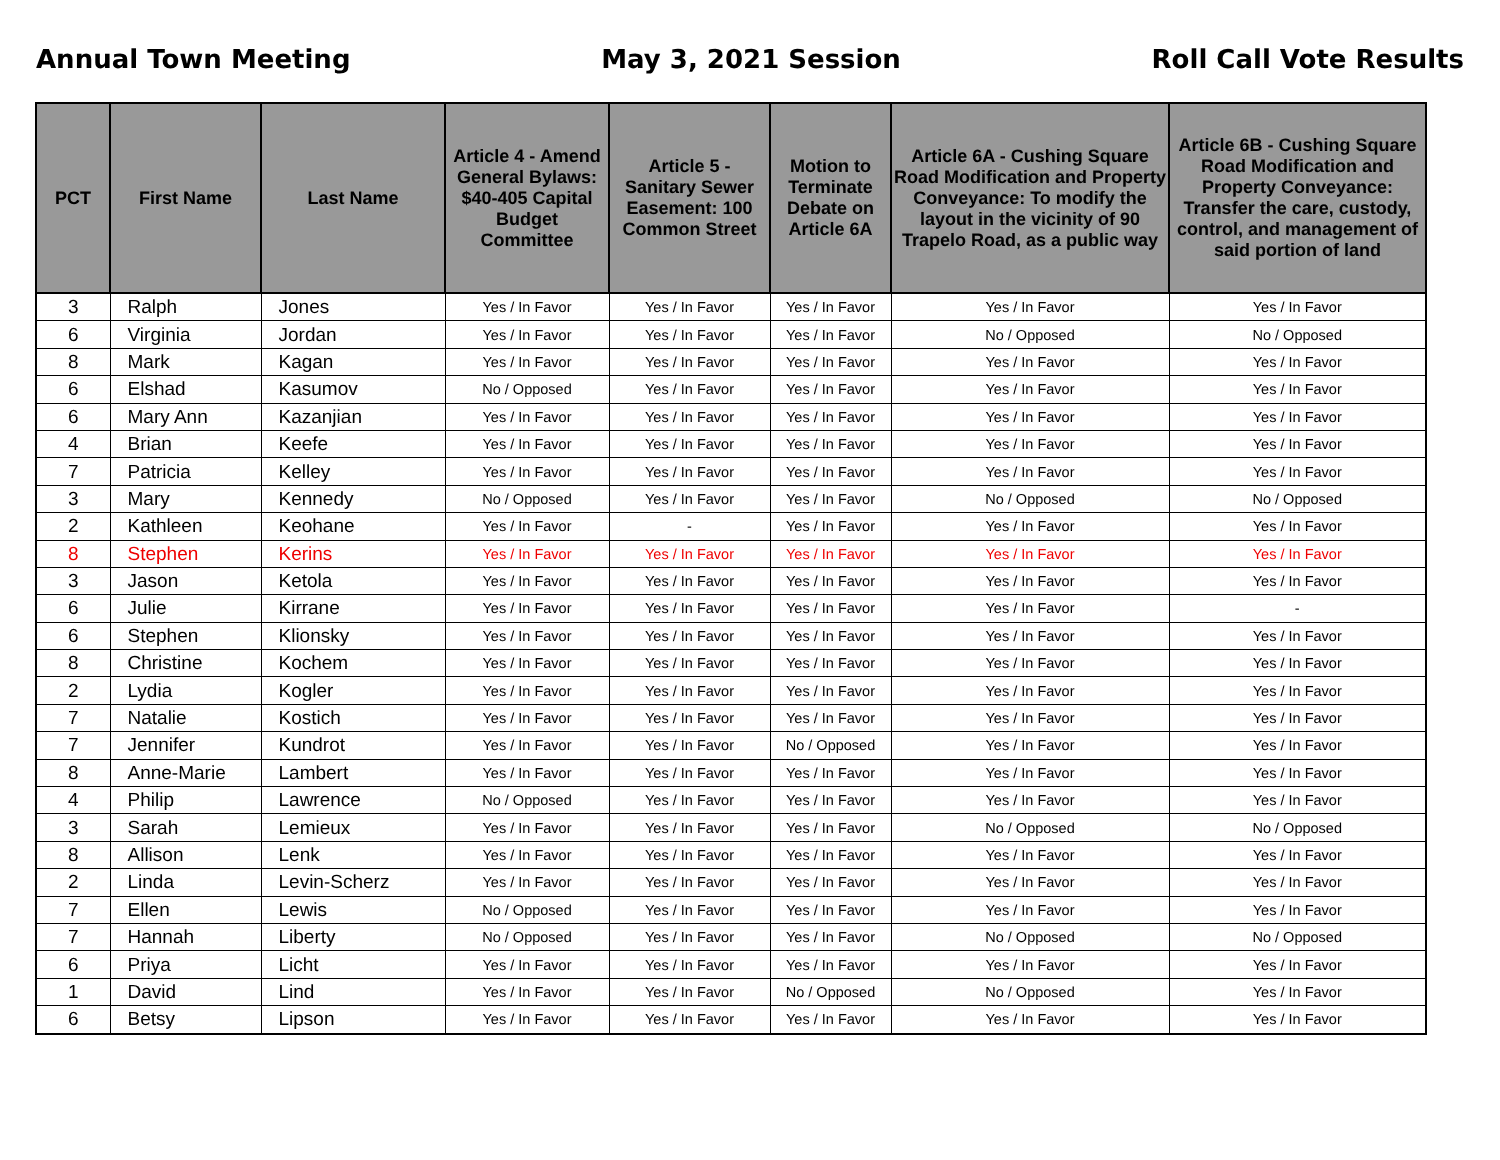Annual Town Meeting May 3, 2021 Session Roll Call Vote Results
| PCT | First Name | Last Name | Article 4 - Amend General Bylaws: $40-405 Capital Budget Committee | Article 5 - Sanitary Sewer Easement: 100 Common Street | Motion to Terminate Debate on Article 6A | Article 6A - Cushing Square Road Modification and Property Conveyance: To modify the layout in the vicinity of 90 Trapelo Road, as a public way | Article 6B - Cushing Square Road Modification and Property Conveyance: Transfer the care, custody, control, and management of said portion of land |
| --- | --- | --- | --- | --- | --- | --- | --- |
| 3 | Ralph | Jones | Yes / In Favor | Yes / In Favor | Yes / In Favor | Yes / In Favor | Yes / In Favor |
| 6 | Virginia | Jordan | Yes / In Favor | Yes / In Favor | Yes / In Favor | No / Opposed | No / Opposed |
| 8 | Mark | Kagan | Yes / In Favor | Yes / In Favor | Yes / In Favor | Yes / In Favor | Yes / In Favor |
| 6 | Elshad | Kasumov | No / Opposed | Yes / In Favor | Yes / In Favor | Yes / In Favor | Yes / In Favor |
| 6 | Mary Ann | Kazanjian | Yes / In Favor | Yes / In Favor | Yes / In Favor | Yes / In Favor | Yes / In Favor |
| 4 | Brian | Keefe | Yes / In Favor | Yes / In Favor | Yes / In Favor | Yes / In Favor | Yes / In Favor |
| 7 | Patricia | Kelley | Yes / In Favor | Yes / In Favor | Yes / In Favor | Yes / In Favor | Yes / In Favor |
| 3 | Mary | Kennedy | No / Opposed | Yes / In Favor | Yes / In Favor | No / Opposed | No / Opposed |
| 2 | Kathleen | Keohane | Yes / In Favor | - | Yes / In Favor | Yes / In Favor | Yes / In Favor |
| 8 | Stephen | Kerins | Yes / In Favor | Yes / In Favor | Yes / In Favor | Yes / In Favor | Yes / In Favor |
| 3 | Jason | Ketola | Yes / In Favor | Yes / In Favor | Yes / In Favor | Yes / In Favor | Yes / In Favor |
| 6 | Julie | Kirrane | Yes / In Favor | Yes / In Favor | Yes / In Favor | Yes / In Favor | - |
| 6 | Stephen | Klionsky | Yes / In Favor | Yes / In Favor | Yes / In Favor | Yes / In Favor | Yes / In Favor |
| 8 | Christine | Kochem | Yes / In Favor | Yes / In Favor | Yes / In Favor | Yes / In Favor | Yes / In Favor |
| 2 | Lydia | Kogler | Yes / In Favor | Yes / In Favor | Yes / In Favor | Yes / In Favor | Yes / In Favor |
| 7 | Natalie | Kostich | Yes / In Favor | Yes / In Favor | Yes / In Favor | Yes / In Favor | Yes / In Favor |
| 7 | Jennifer | Kundrot | Yes / In Favor | Yes / In Favor | No / Opposed | Yes / In Favor | Yes / In Favor |
| 8 | Anne-Marie | Lambert | Yes / In Favor | Yes / In Favor | Yes / In Favor | Yes / In Favor | Yes / In Favor |
| 4 | Philip | Lawrence | No / Opposed | Yes / In Favor | Yes / In Favor | Yes / In Favor | Yes / In Favor |
| 3 | Sarah | Lemieux | Yes / In Favor | Yes / In Favor | Yes / In Favor | No / Opposed | No / Opposed |
| 8 | Allison | Lenk | Yes / In Favor | Yes / In Favor | Yes / In Favor | Yes / In Favor | Yes / In Favor |
| 2 | Linda | Levin-Scherz | Yes / In Favor | Yes / In Favor | Yes / In Favor | Yes / In Favor | Yes / In Favor |
| 7 | Ellen | Lewis | No / Opposed | Yes / In Favor | Yes / In Favor | Yes / In Favor | Yes / In Favor |
| 7 | Hannah | Liberty | No / Opposed | Yes / In Favor | Yes / In Favor | No / Opposed | No / Opposed |
| 6 | Priya | Licht | Yes / In Favor | Yes / In Favor | Yes / In Favor | Yes / In Favor | Yes / In Favor |
| 1 | David | Lind | Yes / In Favor | Yes / In Favor | No / Opposed | No / Opposed | Yes / In Favor |
| 6 | Betsy | Lipson | Yes / In Favor | Yes / In Favor | Yes / In Favor | Yes / In Favor | Yes / In Favor |